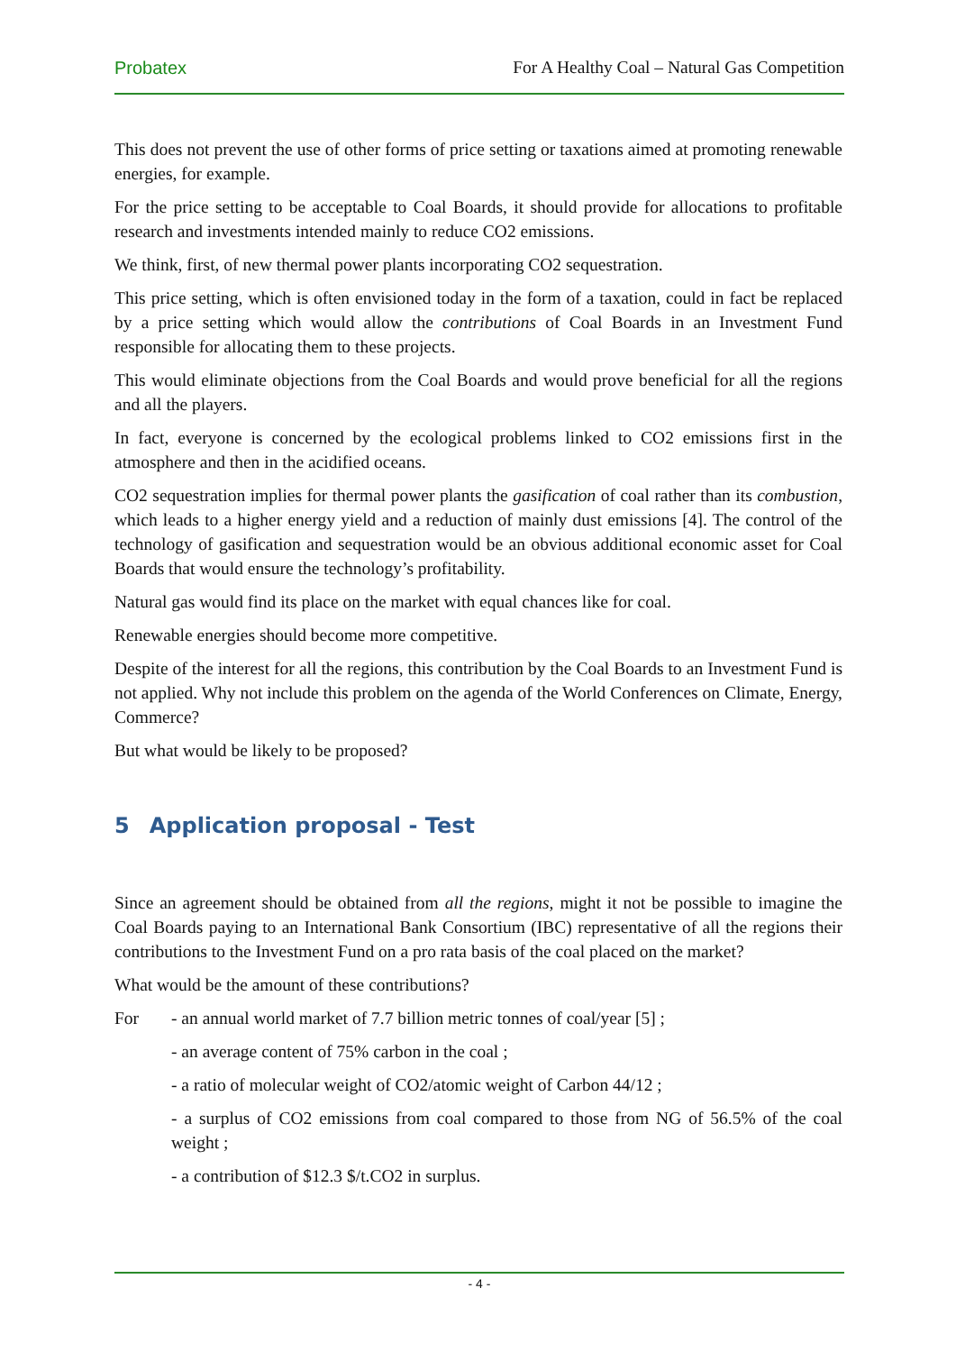Probatex For A Healthy Coal – Natural Gas Competition
This does not prevent the use of other forms of price setting or taxations aimed at promoting renewable energies, for example.
For the price setting to be acceptable to Coal Boards, it should provide for allocations to profitable research and investments intended mainly to reduce CO2 emissions.
We think, first, of new thermal power plants incorporating CO2 sequestration.
This price setting, which is often envisioned today in the form of a taxation, could in fact be replaced by a price setting which would allow the contributions of Coal Boards in an Investment Fund responsible for allocating them to these projects.
This would eliminate objections from the Coal Boards and would prove beneficial for all the regions and all the players.
In fact, everyone is concerned by the ecological problems linked to CO2 emissions first in the atmosphere and then in the acidified oceans.
CO2 sequestration implies for thermal power plants the gasification of coal rather than its combustion, which leads to a higher energy yield and a reduction of mainly dust emissions [4]. The control of the technology of gasification and sequestration would be an obvious additional economic asset for Coal Boards that would ensure the technology’s profitability.
Natural gas would find its place on the market with equal chances like for coal.
Renewable energies should become more competitive.
Despite of the interest for all the regions, this contribution by the Coal Boards to an Investment Fund is not applied. Why not include this problem on the agenda of the World Conferences on Climate, Energy, Commerce?
But what would be likely to be proposed?
5 Application proposal - Test
Since an agreement should be obtained from all the regions, might it not be possible to imagine the Coal Boards paying to an International Bank Consortium (IBC) representative of all the regions their contributions to the Investment Fund on a pro rata basis of the coal placed on the market?
What would be the amount of these contributions?
For - an annual world market of 7.7 billion metric tonnes of coal/year [5] ;
- an average content of 75% carbon in the coal ;
- a ratio of molecular weight of CO2/atomic weight of Carbon 44/12 ;
- a surplus of CO2 emissions from coal compared to those from NG of 56.5% of the coal weight ;
- a contribution of $12.3 $/t.CO2 in surplus.
- 4 -